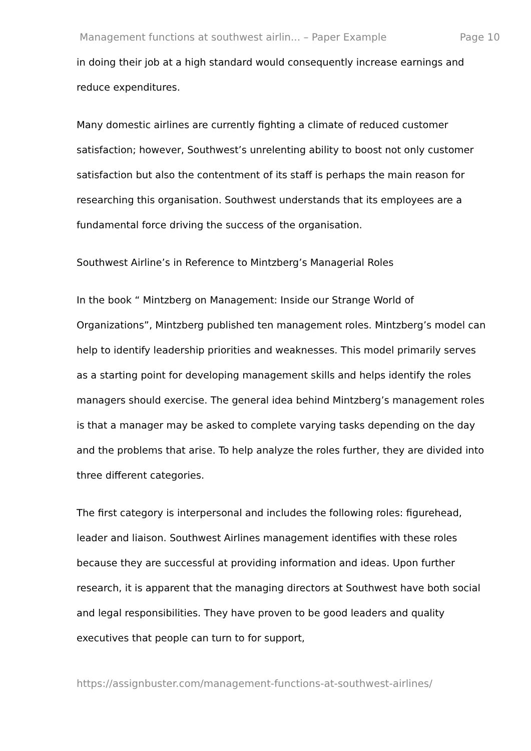Management functions at southwest airlin... – Paper Example Page 10
in doing their job at a high standard would consequently increase earnings and reduce expenditures.
Many domestic airlines are currently fighting a climate of reduced customer satisfaction; however, Southwest’s unrelenting ability to boost not only customer satisfaction but also the contentment of its staff is perhaps the main reason for researching this organisation. Southwest understands that its employees are a fundamental force driving the success of the organisation.
Southwest Airline’s in Reference to Mintzberg’s Managerial Roles
In the book “ Mintzberg on Management: Inside our Strange World of Organizations”, Mintzberg published ten management roles. Mintzberg’s model can help to identify leadership priorities and weaknesses. This model primarily serves as a starting point for developing management skills and helps identify the roles managers should exercise. The general idea behind Mintzberg’s management roles is that a manager may be asked to complete varying tasks depending on the day and the problems that arise. To help analyze the roles further, they are divided into three different categories.
The first category is interpersonal and includes the following roles: figurehead, leader and liaison. Southwest Airlines management identifies with these roles because they are successful at providing information and ideas. Upon further research, it is apparent that the managing directors at Southwest have both social and legal responsibilities. They have proven to be good leaders and quality executives that people can turn to for support,
https://assignbuster.com/management-functions-at-southwest-airlines/